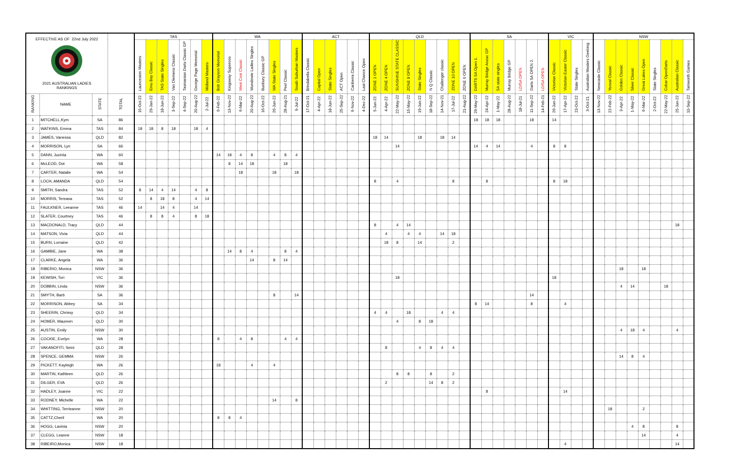| EFFECTIVE AS OF 22nd July 2022 2021 AUSTRALIAN LADIES RANKINGS | | | | TAS | | | | | | | WA | | | | | | | | ACT | | | | | | QLD | | | | | | | | | SA | | | | | | | VIC | | | | NSW | | | | | | | | |
| --- | --- | --- | --- | --- | --- | --- | --- | --- | --- | --- | --- | --- | --- | --- | --- | --- | --- | --- | --- | --- | --- | --- | --- | --- | --- | --- | --- | --- | --- | --- | --- | --- | --- | --- | --- | --- | --- | --- | --- | --- | --- | --- | --- | --- | --- | --- | --- | --- | --- | --- | --- | --- | --- |
| | | | | Launceston Masters | Emu Bay Classic | TAS State Singles | Van Diemens Classic | Tasmanian Darts Classic GP | George Page Memorial | Midland Masters | Bob Grayson Memorial | Kingsway Superoos | West Cost Classic | Wundowie Ladies Singles | Bunbury Classic GP | WA State Singles | Peel Classic | South Suburban Masters | Brindabella Classic | Capital Open | State Singles | ACT Open | Canberra Classic | Last Chance Open | ZONE 1 OPEN | ZONE 4 OPEN | SUNSHINE STATE CLASSIC | ZONE 8 OPEN | State Singles | N Q Classic | Challenger classic | ZONE 10 OPEN | ZONE 6 OPEN | DARTS SA Open 1. | Murray Bridge Anzac GP | SA state singles | Murray Bridge GP | LD/SA OPEN | Darts SA OPEN 2. | LD/SA OPEN | Victorian Classic | Victorian Easter Classic | State Singles | Australian Masters Geelong | Newcasle Classic | Yeoval Classic | Golden Classic | Silver Classic | Great Lakes Open | State Singles | Cobar OpenDarts | Australian Classic | Tamworth Games |
| RANKING | NAME | STATE | TOTAL | 15-Oct-22 | 29-Jan-22 | 18-Jun-22 | 3-Sep-22 | 4-Sep-22 | 20-Aug-22 | 2-Jul-22 | 6-Feb-22 | 13-Nov-22 | 6-Mar-22 | 20-Aug-22 | 16-Oct-22 | 26-Jun-22 | 28-Aug-21 | 9-Jul-22 | 17-Oct-21 | 4-Apr-22 | 18-Jun-22 | 25-Sep-22 | 6-Nov-22 | 4-Dec-22 | 5-Jun-22 | 4-Apr-22 | 22-May-22 | 15-May-22 | 19-Jun-22 | 18-Sep-22 | 14-Nov-21 | 17-Jul-22 | 21-Aug-22 | 29-May-22 | 24-Apr-22 | 1-May-22 | 28-Aug-22 | 18-Jul-21 | 11-Sep-22 | 14-Feb-21 | 26-Jun-22 | 17-Apr-22 | 23-Oct-22 | 3-Oct-21 | 13-Nov-22 | 22-Feb-22 | 3-Apr-22 | 1-May-22 | 6-Mar-22 | 2-Oct-22 | 22-May-22 | 25-Jun-22 | 10-Sep-22 |
| 1 | MITCHELL,Kym | SA | 86 | | | | | | | | | | | | | | | | | | | | | | | | | | | | | | | 18 | 18 | 18 | | | 18 | | 14 | | | | | | | | | | | | |
| 2 | WATKINS, Emma | TAS | 84 | 18 | 18 | 8 | 18 | | 18 | 4 | | | | | | | | | | | | | | | | | | | | | | | | | | | | | | | | | | | | | | | | | | | |
| 3 | JAMES, Vanessa | QLD | 82 | | | | | | | | | | | | | | | | | | | | | | 18 | 14 | | | 18 | | 18 | 14 | | | | | | | | | | | | | | | | | | | | | |
| 4 | MORRISON, Lyn | SA | 66 | | | | | | | | | | | | | | | | | | | | | | | | 14 | | | | | | | 14 | 4 | 14 | | | 4 | | 8 | 8 | | | | | | | | | | | |
| 5 | DANN, Jucinta | WA | 60 | | | | | | | | 14 | 18 | 4 | 8 | | 4 | 8 | 4 | | | | | | | | | | | | | | | | | | | | | | | | | | | | | | | | | | | |
| 6 | McLEOD, Dot | WA | 58 | | | | | | | | | 8 | 14 | 18 | | | 18 | | | | | | | | | | | | | | | | | | | | | | | | | | | | | | | | | | | | |
| 7 | CARTER, Natalie | WA | 54 | | | | | | | | | | 18 | | | 18 | | 18 | | | | | | | | | | | | | | | | | | | | | | | | | | | | | | | | | | | |
| 8 | LOCH, AMANDA | QLD | 54 | | | | | | | | | | | | | | | | | | | | | | 8 | | 4 | | | | | 8 | | | 8 | | | | | | 8 | 18 | | | | | | | | | | | |
| 9 | SMITH, Sandra | TAS | 52 | 8 | 14 | 4 | 14 | | 4 | 8 | | | | | | | | | | | | | | | | | | | | | | | | | | | | | | | | | | | | | | | | | | | |
| 10 | MORRIS, Tereasa | TAS | 52 | | 8 | 18 | 8 | | 4 | 14 | | | | | | | | | | | | | | | | | | | | | | | | | | | | | | | | | | | | | | | | | | | |
| 11 | FAULKNER, Leeanne | TAS | 46 | 14 | | 14 | 4 | | 14 | | | | | | | | | | | | | | | | | | | | | | | | | | | | | | | | | | | | | | | | | | | | |
| 12 | SLATER, Courtney | TAS | 46 | | 8 | 8 | 4 | | 8 | 18 | | | | | | | | | | | | | | | | | | | | | | | | | | | | | | | | | | | | | | | | | | | |
| 13 | MACDONALD, Tracy | QLD | 44 | | | | | | | | | | | | | | | | | | | | | | 8 | | 4 | 14 | | | | | | | | | | | | | | | | | | | | | | | | 18 | |
| 14 | MATSON, Vivia | QLD | 44 | | | | | | | | | | | | | | | | | | | | | | | 4 | | 4 | 4 | | 14 | 18 | | | | | | | | | | | | | | | | | | | | | |
| 15 | BURN, Lorraine | QLD | 42 | | | | | | | | | | | | | | | | | | | | | | | 18 | 8 | | 14 | | | 2 | | | | | | | | | | | | | | | | | | | | | |
| 16 | GAMBIE, Jane | WA | 38 | | | | | | | | | 14 | 8 | 4 | | | 8 | 4 | | | | | | | | | | | | | | | | | | | | | | | | | | | | | | | | | | | |
| 17 | CLARKE, Angela | WA | 36 | | | | | | | | | | | 14 | | 8 | 14 | | | | | | | | | | | | | | | | | | | | | | | | | | | | | | | | | | | | |
| 18 | RIBERIO, Monica | NSW | 36 | | | | | | | | | | | | | | | | | | | | | | | | | | | | | | | | | | | | | | | | | | | | 18 | | 18 | | | | |
| 19 | KEWISH, Tori | VIC | 36 | | | | | | | | | | | | | | | | | | | | | | | | 18 | | | | | | | | | | | | | | 18 | | | | | | | | | | | | |
| 20 | DOBBIN, Linda | NSW | 36 | | | | | | | | | | | | | | | | | | | | | | | | | | | | | | | | | | | | | | | | | | | | 4 | 14 | | | 18 | | |
| 21 | SMYTH, Barb | SA | 36 | | | | | | | | | | | | | 8 | | 14 | | | | | | | | | | | | | | | | | | | | | 14 | | | | | | | | | | | | | | |
| 22 | MORRISON, Abbey | SA | 34 | | | | | | | | | | | | | | | | | | | | | | | | | | | | | | | 8 | 14 | | | | 8 | | | 4 | | | | | | | | | | | |
| 23 | SHEERIN, Chrissy | QLD | 34 | | | | | | | | | | | | | | | | | | | | | | 4 | 4 | | 18 | | | 4 | 4 | | | | | | | | | | | | | | | | | | | | | |
| 24 | HOMER, Maureen | QLD | 30 | | | | | | | | | | | | | | | | | | | | | | | | 4 | | 8 | 18 | | | | | | | | | | | | | | | | | | | | | | | |
| 25 | AUSTIN, Emily | NSW | 30 | | | | | | | | | | | | | | | | | | | | | | | | | | | | | | | | | | | | | | | | | | | | 4 | 18 | 4 | | | 4 | |
| 26 | COCKIE, Evelyn | WA | 28 | | | | | | | | 8 | | 4 | 8 | | | 4 | 4 | | | | | | | | | | | | | | | | | | | | | | | | | | | | | | | | | | | |
| 27 | VAKANOFITI, Seini | QLD | 28 | | | | | | | | | | | | | | | | | | | | | | | 8 | | | 4 | 8 | 4 | 4 | | | | | | | | | | | | | | | | | | | | | |
| 28 | SPENCE, GEMMA | NSW | 26 | | | | | | | | | | | | | | | | | | | | | | | | | | | | | | | | | | | | | | | | | | | | 14 | 8 | 4 | | | | |
| 29 | PICKETT. Kayleigh | WA | 26 | | | | | | | | 18 | | | 4 | | 4 | | | | | | | | | | | | | | | | | | | | | | | | | | | | | | | | | | | | | |
| 30 | MARTIN, Kathleen | QLD | 26 | | | | | | | | | | | | | | | | | | | | | | | | 8 | 8 | | 8 | | 2 | | | | | | | | | | | | | | | | | | | | | |
| 31 | DILGER, EVA | QLD | 26 | | | | | | | | | | | | | | | | | | | | | | | 2 | | | | 14 | 8 | 2 | | | | | | | | | | | | | | | | | | | | | |
| 32 | HADLEY, Joanne | VIC | 22 | | | | | | | | | | | | | | | | | | | | | | | | | | | | | | | | 8 | | | | | | | 14 | | | | | | | | | | | |
| 33 | RODNEY, Michelle | WA | 22 | | | | | | | | | | | | | 14 | | 8 | | | | | | | | | | | | | | | | | | | | | | | | | | | | | | | | | | | |
| 34 | WHITTING, Terrieanne | NSW | 20 | | | | | | | | | | | | | | | | | | | | | | | | | | | | | | | | | | | | | | | | | | | 18 | | | 2 | | | | |
| 35 | CATTZ,Cheril | WA | 20 | | | | | | | | 8 | 8 | 4 | | | | | | | | | | | | | | | | | | | | | | | | | | | | | | | | | | | | | | | | |
| 36 | HOGG, Lavinia | NSW | 20 | | | | | | | | | | | | | | | | | | | | | | | | | | | | | | | | | | | | | | | | | | | | | 4 | 8 | | | 8 | |
| 37 | CLEGG, Leanne | NSW | 18 | | | | | | | | | | | | | | | | | | | | | | | | | | | | | | | | | | | | | | | | | | | | | | 14 | | | 4 | |
| 38 | RIBEIRO,Monica | NSW | 18 | | | | | | | | | | | | | | | | | | | | | | | | | | | | | | | | | | | | | | | 4 | | | | | | | | | | 14 | |